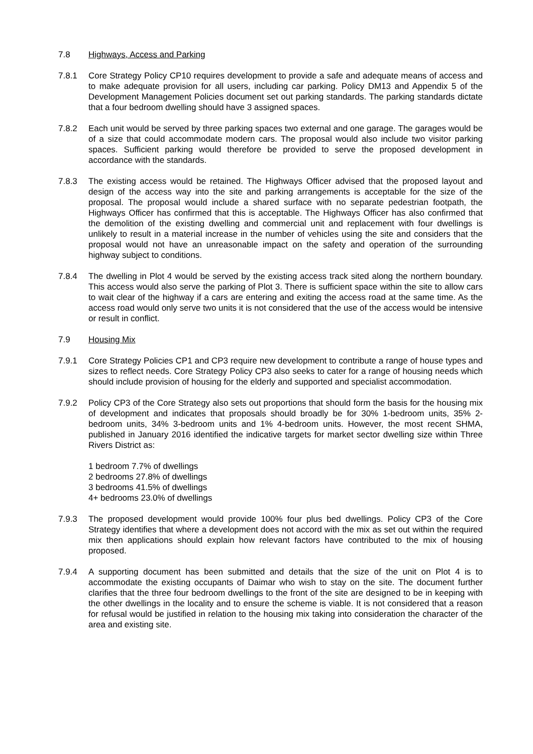7.8 Highways, Access and Parking
7.8.1 Core Strategy Policy CP10 requires development to provide a safe and adequate means of access and to make adequate provision for all users, including car parking. Policy DM13 and Appendix 5 of the Development Management Policies document set out parking standards. The parking standards dictate that a four bedroom dwelling should have 3 assigned spaces.
7.8.2 Each unit would be served by three parking spaces two external and one garage. The garages would be of a size that could accommodate modern cars. The proposal would also include two visitor parking spaces. Sufficient parking would therefore be provided to serve the proposed development in accordance with the standards.
7.8.3 The existing access would be retained. The Highways Officer advised that the proposed layout and design of the access way into the site and parking arrangements is acceptable for the size of the proposal. The proposal would include a shared surface with no separate pedestrian footpath, the Highways Officer has confirmed that this is acceptable. The Highways Officer has also confirmed that the demolition of the existing dwelling and commercial unit and replacement with four dwellings is unlikely to result in a material increase in the number of vehicles using the site and considers that the proposal would not have an unreasonable impact on the safety and operation of the surrounding highway subject to conditions.
7.8.4 The dwelling in Plot 4 would be served by the existing access track sited along the northern boundary. This access would also serve the parking of Plot 3. There is sufficient space within the site to allow cars to wait clear of the highway if a cars are entering and exiting the access road at the same time. As the access road would only serve two units it is not considered that the use of the access would be intensive or result in conflict.
7.9 Housing Mix
7.9.1 Core Strategy Policies CP1 and CP3 require new development to contribute a range of house types and sizes to reflect needs. Core Strategy Policy CP3 also seeks to cater for a range of housing needs which should include provision of housing for the elderly and supported and specialist accommodation.
7.9.2 Policy CP3 of the Core Strategy also sets out proportions that should form the basis for the housing mix of development and indicates that proposals should broadly be for 30% 1-bedroom units, 35% 2-bedroom units, 34% 3-bedroom units and 1% 4-bedroom units. However, the most recent SHMA, published in January 2016 identified the indicative targets for market sector dwelling size within Three Rivers District as:
1 bedroom 7.7% of dwellings
2 bedrooms 27.8% of dwellings
3 bedrooms 41.5% of dwellings
4+ bedrooms 23.0% of dwellings
7.9.3 The proposed development would provide 100% four plus bed dwellings. Policy CP3 of the Core Strategy identifies that where a development does not accord with the mix as set out within the required mix then applications should explain how relevant factors have contributed to the mix of housing proposed.
7.9.4 A supporting document has been submitted and details that the size of the unit on Plot 4 is to accommodate the existing occupants of Daimar who wish to stay on the site. The document further clarifies that the three four bedroom dwellings to the front of the site are designed to be in keeping with the other dwellings in the locality and to ensure the scheme is viable. It is not considered that a reason for refusal would be justified in relation to the housing mix taking into consideration the character of the area and existing site.